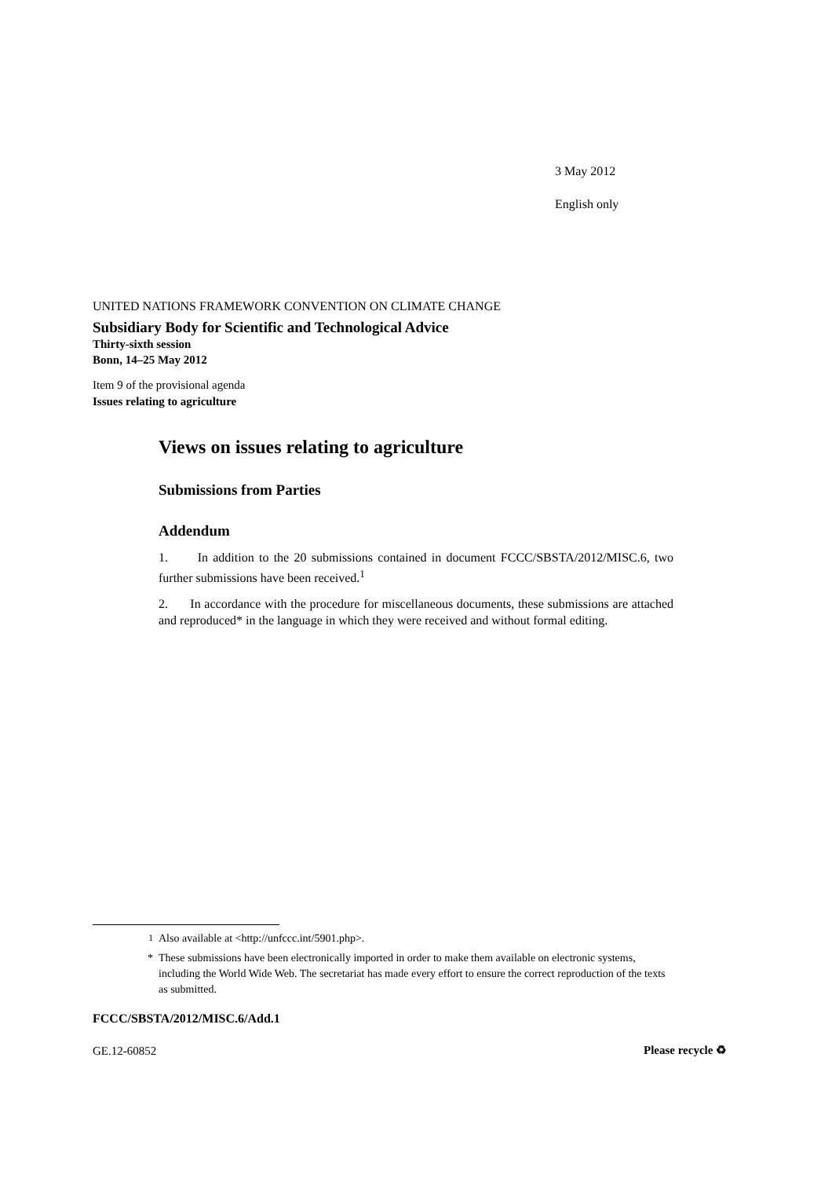3 May 2012
English only
UNITED NATIONS FRAMEWORK CONVENTION ON CLIMATE CHANGE
Subsidiary Body for Scientific and Technological Advice
Thirty-sixth session
Bonn, 14–25 May 2012
Item 9 of the provisional agenda
Issues relating to agriculture
Views on issues relating to agriculture
Submissions from Parties
Addendum
1. In addition to the 20 submissions contained in document FCCC/SBSTA/2012/MISC.6, two further submissions have been received.<sup>1</sup>
2. In accordance with the procedure for miscellaneous documents, these submissions are attached and reproduced* in the language in which they were received and without formal editing.
<sup>1</sup> Also available at <http://unfccc.int/5901.php>.
* These submissions have been electronically imported in order to make them available on electronic systems, including the World Wide Web. The secretariat has made every effort to ensure the correct reproduction of the texts as submitted.
FCCC/SBSTA/2012/MISC.6/Add.1
GE.12-60852 Please recycle ♻